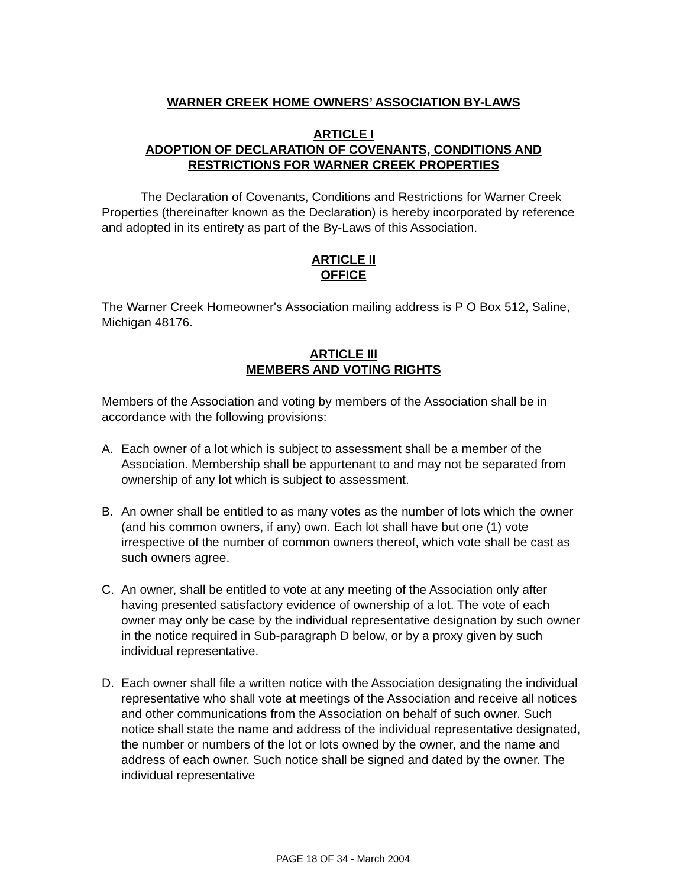WARNER CREEK HOME OWNERS’ ASSOCIATION BY-LAWS
ARTICLE I
ADOPTION OF DECLARATION OF COVENANTS, CONDITIONS AND RESTRICTIONS FOR WARNER CREEK PROPERTIES
The Declaration of Covenants, Conditions and Restrictions for Warner Creek Properties (thereinafter known as the Declaration) is hereby incorporated by reference and adopted in its entirety as part of the By-Laws of this Association.
ARTICLE II
OFFICE
The Warner Creek Homeowner's Association mailing address is P O Box 512, Saline, Michigan 48176.
ARTICLE III
MEMBERS AND VOTING RIGHTS
Members of the Association and voting by members of the Association shall be in accordance with the following provisions:
A. Each owner of a lot which is subject to assessment shall be a member of the Association. Membership shall be appurtenant to and may not be separated from ownership of any lot which is subject to assessment.
B. An owner shall be entitled to as many votes as the number of lots which the owner (and his common owners, if any) own. Each lot shall have but one (1) vote irrespective of the number of common owners thereof, which vote shall be cast as such owners agree.
C. An owner, shall be entitled to vote at any meeting of the Association only after having presented satisfactory evidence of ownership of a lot. The vote of each owner may only be case by the individual representative designation by such owner in the notice required in Sub-paragraph D below, or by a proxy given by such individual representative.
D. Each owner shall file a written notice with the Association designating the individual representative who shall vote at meetings of the Association and receive all notices and other communications from the Association on behalf of such owner. Such notice shall state the name and address of the individual representative designated, the number or numbers of the lot or lots owned by the owner, and the name and address of each owner. Such notice shall be signed and dated by the owner. The individual representative
PAGE 18 OF 34 - March 2004